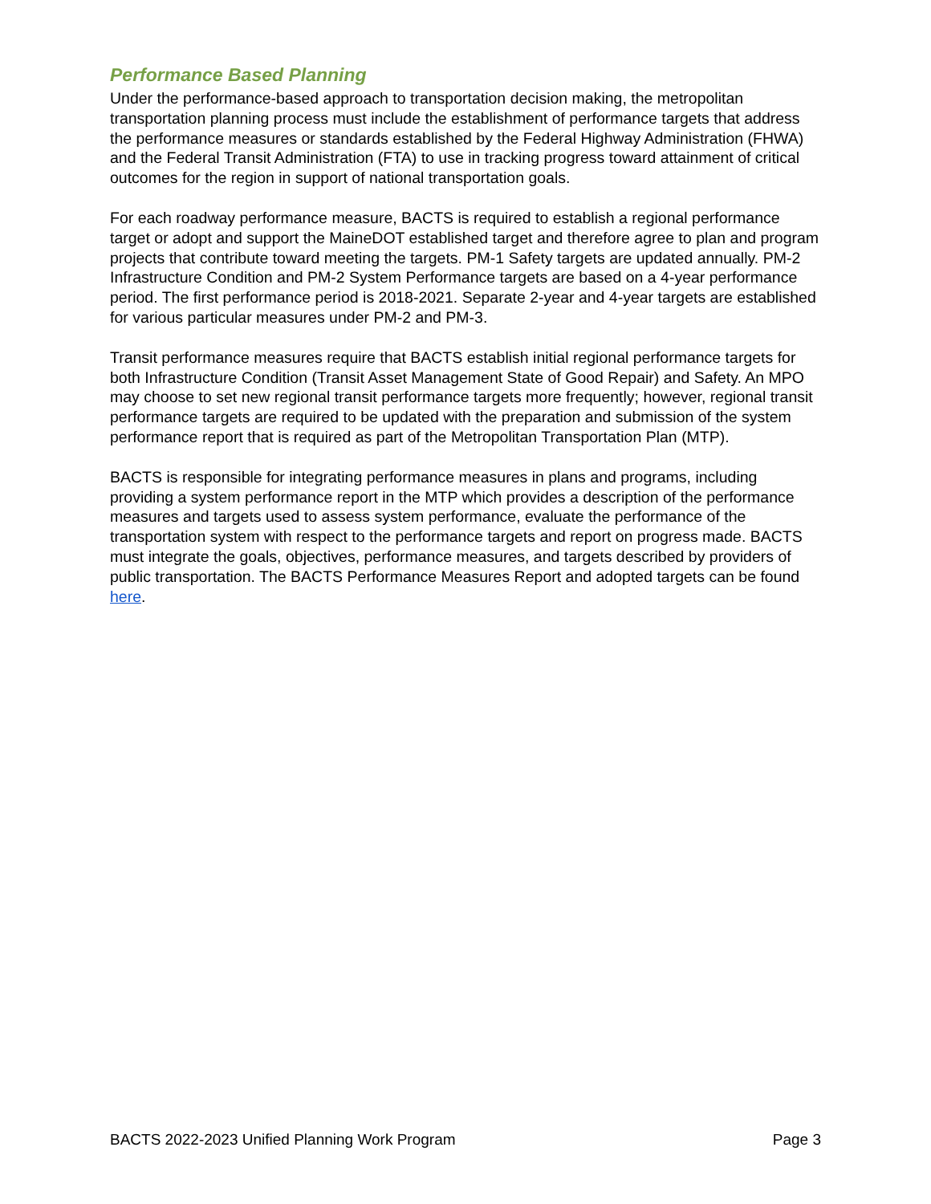Performance Based Planning
Under the performance-based approach to transportation decision making, the metropolitan transportation planning process must include the establishment of performance targets that address the performance measures or standards established by the Federal Highway Administration (FHWA) and the Federal Transit Administration (FTA) to use in tracking progress toward attainment of critical outcomes for the region in support of national transportation goals.
For each roadway performance measure, BACTS is required to establish a regional performance target or adopt and support the MaineDOT established target and therefore agree to plan and program projects that contribute toward meeting the targets. PM-1 Safety targets are updated annually. PM-2 Infrastructure Condition and PM-2 System Performance targets are based on a 4-year performance period. The first performance period is 2018-2021. Separate 2-year and 4-year targets are established for various particular measures under PM-2 and PM-3.
Transit performance measures require that BACTS establish initial regional performance targets for both Infrastructure Condition (Transit Asset Management State of Good Repair) and Safety. An MPO may choose to set new regional transit performance targets more frequently; however, regional transit performance targets are required to be updated with the preparation and submission of the system performance report that is required as part of the Metropolitan Transportation Plan (MTP).
BACTS is responsible for integrating performance measures in plans and programs, including providing a system performance report in the MTP which provides a description of the performance measures and targets used to assess system performance, evaluate the performance of the transportation system with respect to the performance targets and report on progress made. BACTS must integrate the goals, objectives, performance measures, and targets described by providers of public transportation. The BACTS Performance Measures Report and adopted targets can be found here.
BACTS 2022-2023 Unified Planning Work Program Page 3